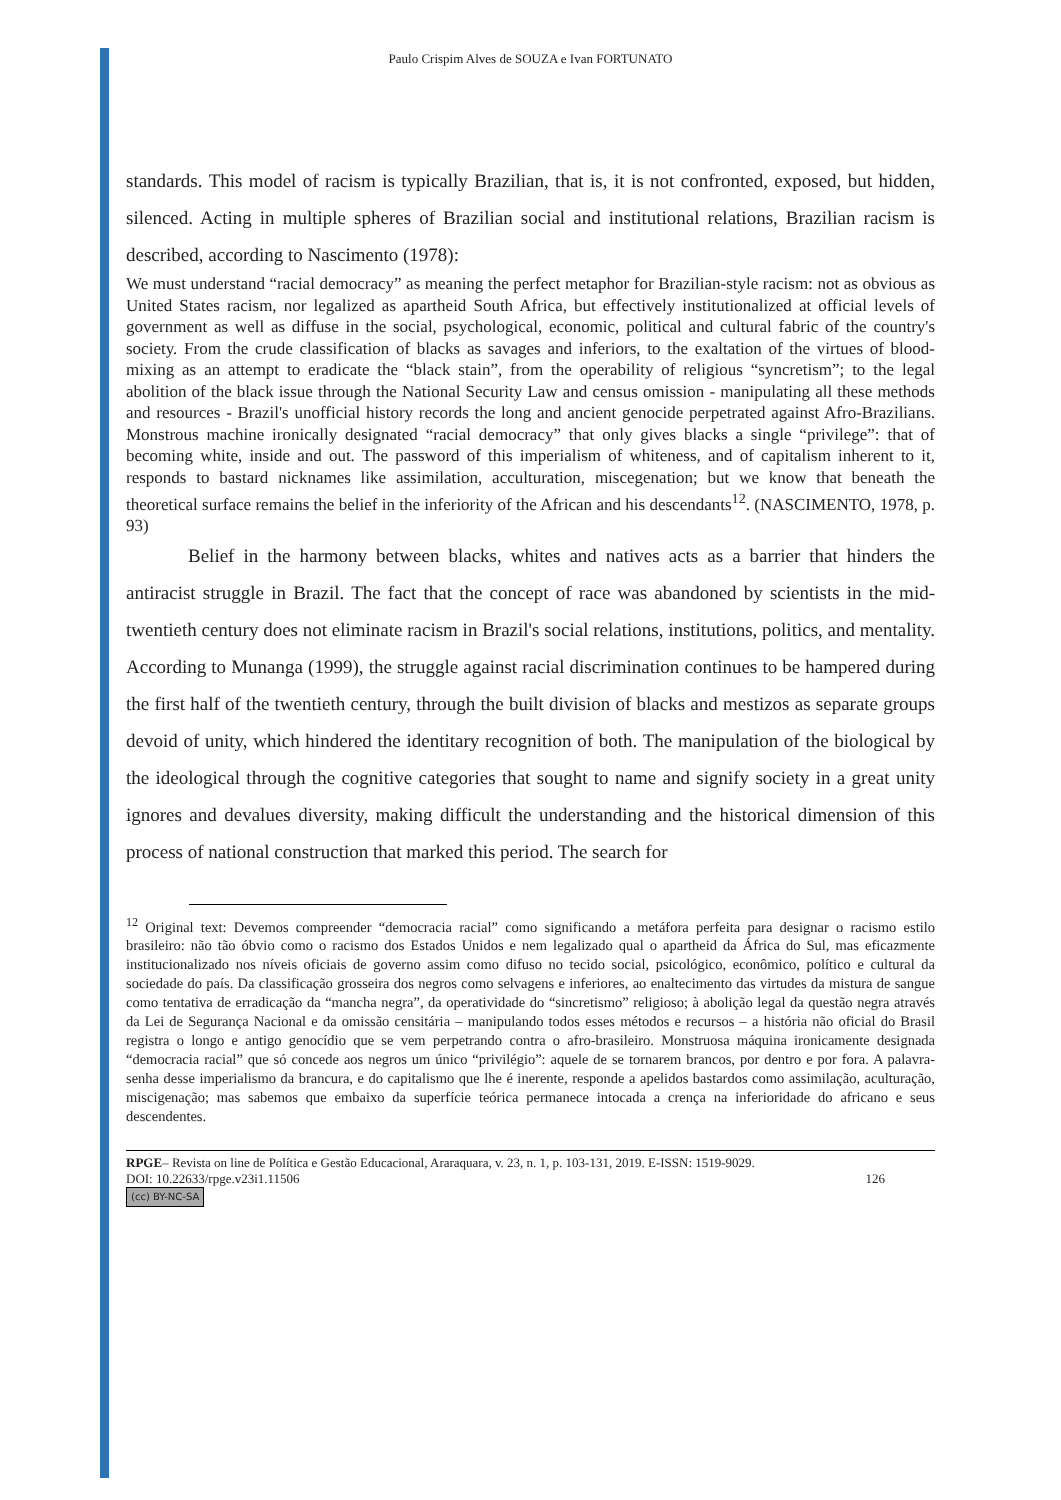Paulo Crispim Alves de SOUZA e Ivan FORTUNATO
standards. This model of racism is typically Brazilian, that is, it is not confronted, exposed, but hidden, silenced. Acting in multiple spheres of Brazilian social and institutional relations, Brazilian racism is described, according to Nascimento (1978):
We must understand “racial democracy” as meaning the perfect metaphor for Brazilian-style racism: not as obvious as United States racism, nor legalized as apartheid South Africa, but effectively institutionalized at official levels of government as well as diffuse in the social, psychological, economic, political and cultural fabric of the country's society. From the crude classification of blacks as savages and inferiors, to the exaltation of the virtues of blood-mixing as an attempt to eradicate the “black stain”, from the operability of religious “syncretism”; to the legal abolition of the black issue through the National Security Law and census omission - manipulating all these methods and resources - Brazil's unofficial history records the long and ancient genocide perpetrated against Afro-Brazilians. Monstrous machine ironically designated “racial democracy” that only gives blacks a single “privilege”: that of becoming white, inside and out. The password of this imperialism of whiteness, and of capitalism inherent to it, responds to bastard nicknames like assimilation, acculturation, miscegenation; but we know that beneath the theoretical surface remains the belief in the inferiority of the African and his descendants<sup>12</sup>. (NASCIMENTO, 1978, p. 93)
Belief in the harmony between blacks, whites and natives acts as a barrier that hinders the antiracist struggle in Brazil. The fact that the concept of race was abandoned by scientists in the mid-twentieth century does not eliminate racism in Brazil's social relations, institutions, politics, and mentality. According to Munanga (1999), the struggle against racial discrimination continues to be hampered during the first half of the twentieth century, through the built division of blacks and mestizos as separate groups devoid of unity, which hindered the identitary recognition of both. The manipulation of the biological by the ideological through the cognitive categories that sought to name and signify society in a great unity ignores and devalues diversity, making difficult the understanding and the historical dimension of this process of national construction that marked this period. The search for
<sup>12</sup> Original text: Devemos compreender “democracia racial” como significando a metáfora perfeita para designar o racismo estilo brasileiro: não tão óbvio como o racismo dos Estados Unidos e nem legalizado qual o apartheid da África do Sul, mas eficazmente institucionalizado nos níveis oficiais de governo assim como difuso no tecido social, psicológico, econômico, político e cultural da sociedade do país. Da classificação grosseira dos negros como selvagens e inferiores, ao enaltecimento das virtudes da mistura de sangue como tentativa de erradicação da “mancha negra”, da operatividade do “sincretismo” religioso; à abolição legal da questão negra através da Lei de Segurança Nacional e da omissão censitária – manipulando todos esses métodos e recursos – a história não oficial do Brasil registra o longo e antigo genocídio que se vem perpetrando contra o afro-brasileiro. Monstruosa máquina ironicamente designada “democracia racial” que só concede aos negros um único “privilégio”: aquele de se tornarem brancos, por dentro e por fora. A palavra-senha desse imperialismo da brancura, e do capitalismo que lhe é inerente, responde a apelidos bastardos como assimilação, aculturação, miscigenação; mas sabemos que embaixo da superfície teórica permanece intocada a crença na inferioridade do africano e seus descendentes.
RPGE– Revista on line de Política e Gestão Educacional, Araraquara, v. 23, n. 1, p. 103-131, 2019. E-ISSN: 1519-9029.
DOI: 10.22633/rpge.v23i1.11506 126
(cc) BY-NC-SA